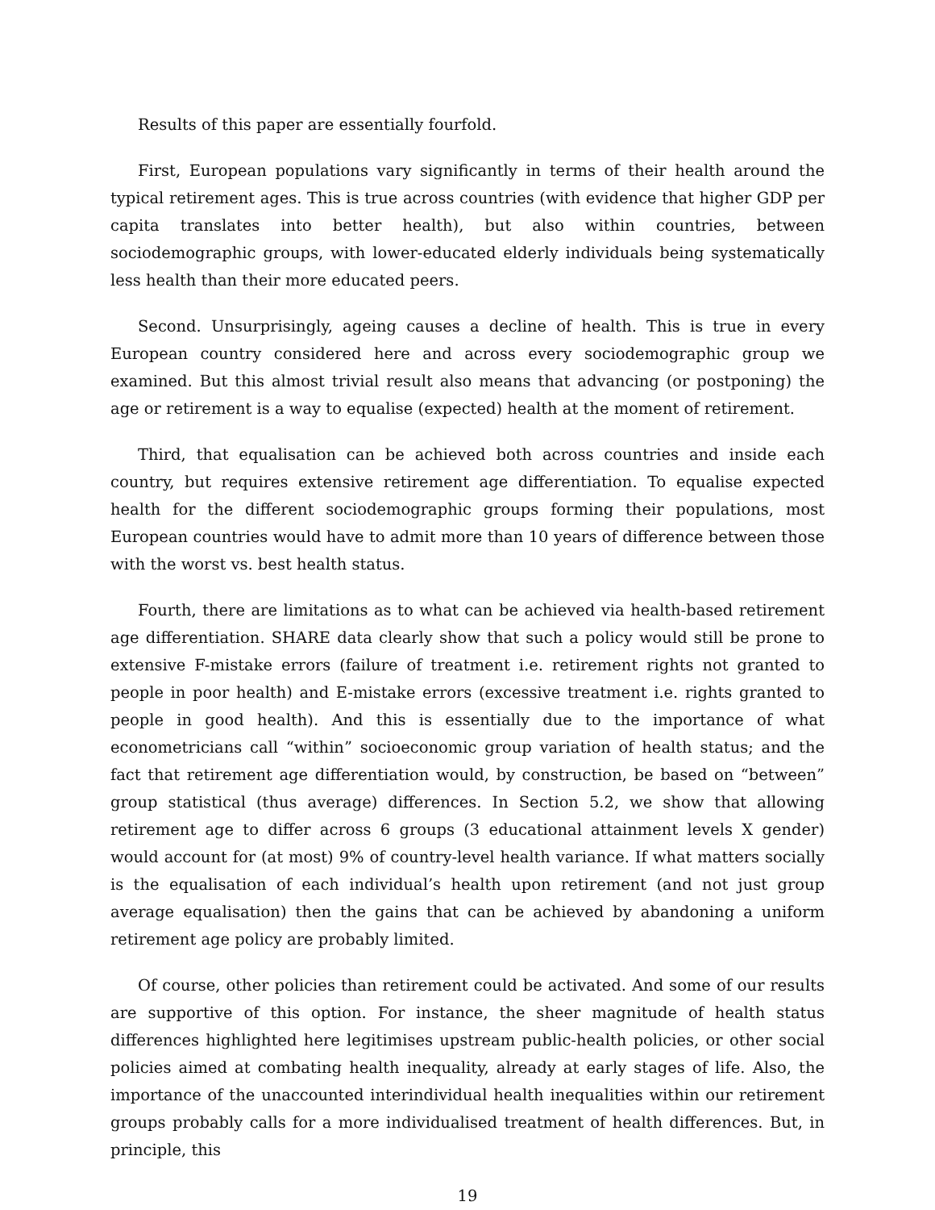Results of this paper are essentially fourfold.
First, European populations vary significantly in terms of their health around the typical retirement ages. This is true across countries (with evidence that higher GDP per capita translates into better health), but also within countries, between sociodemographic groups, with lower-educated elderly individuals being systematically less health than their more educated peers.
Second. Unsurprisingly, ageing causes a decline of health. This is true in every European country considered here and across every sociodemographic group we examined. But this almost trivial result also means that advancing (or postponing) the age or retirement is a way to equalise (expected) health at the moment of retirement.
Third, that equalisation can be achieved both across countries and inside each country, but requires extensive retirement age differentiation. To equalise expected health for the different sociodemographic groups forming their populations, most European countries would have to admit more than 10 years of difference between those with the worst vs. best health status.
Fourth, there are limitations as to what can be achieved via health-based retirement age differentiation. SHARE data clearly show that such a policy would still be prone to extensive F-mistake errors (failure of treatment i.e. retirement rights not granted to people in poor health) and E-mistake errors (excessive treatment i.e. rights granted to people in good health). And this is essentially due to the importance of what econometricians call “within” socioeconomic group variation of health status; and the fact that retirement age differentiation would, by construction, be based on “between” group statistical (thus average) differences. In Section 5.2, we show that allowing retirement age to differ across 6 groups (3 educational attainment levels X gender) would account for (at most) 9% of country-level health variance. If what matters socially is the equalisation of each individual’s health upon retirement (and not just group average equalisation) then the gains that can be achieved by abandoning a uniform retirement age policy are probably limited.
Of course, other policies than retirement could be activated. And some of our results are supportive of this option. For instance, the sheer magnitude of health status differences highlighted here legitimises upstream public-health policies, or other social policies aimed at combating health inequality, already at early stages of life. Also, the importance of the unaccounted interindividual health inequalities within our retirement groups probably calls for a more individualised treatment of health differences. But, in principle, this
19